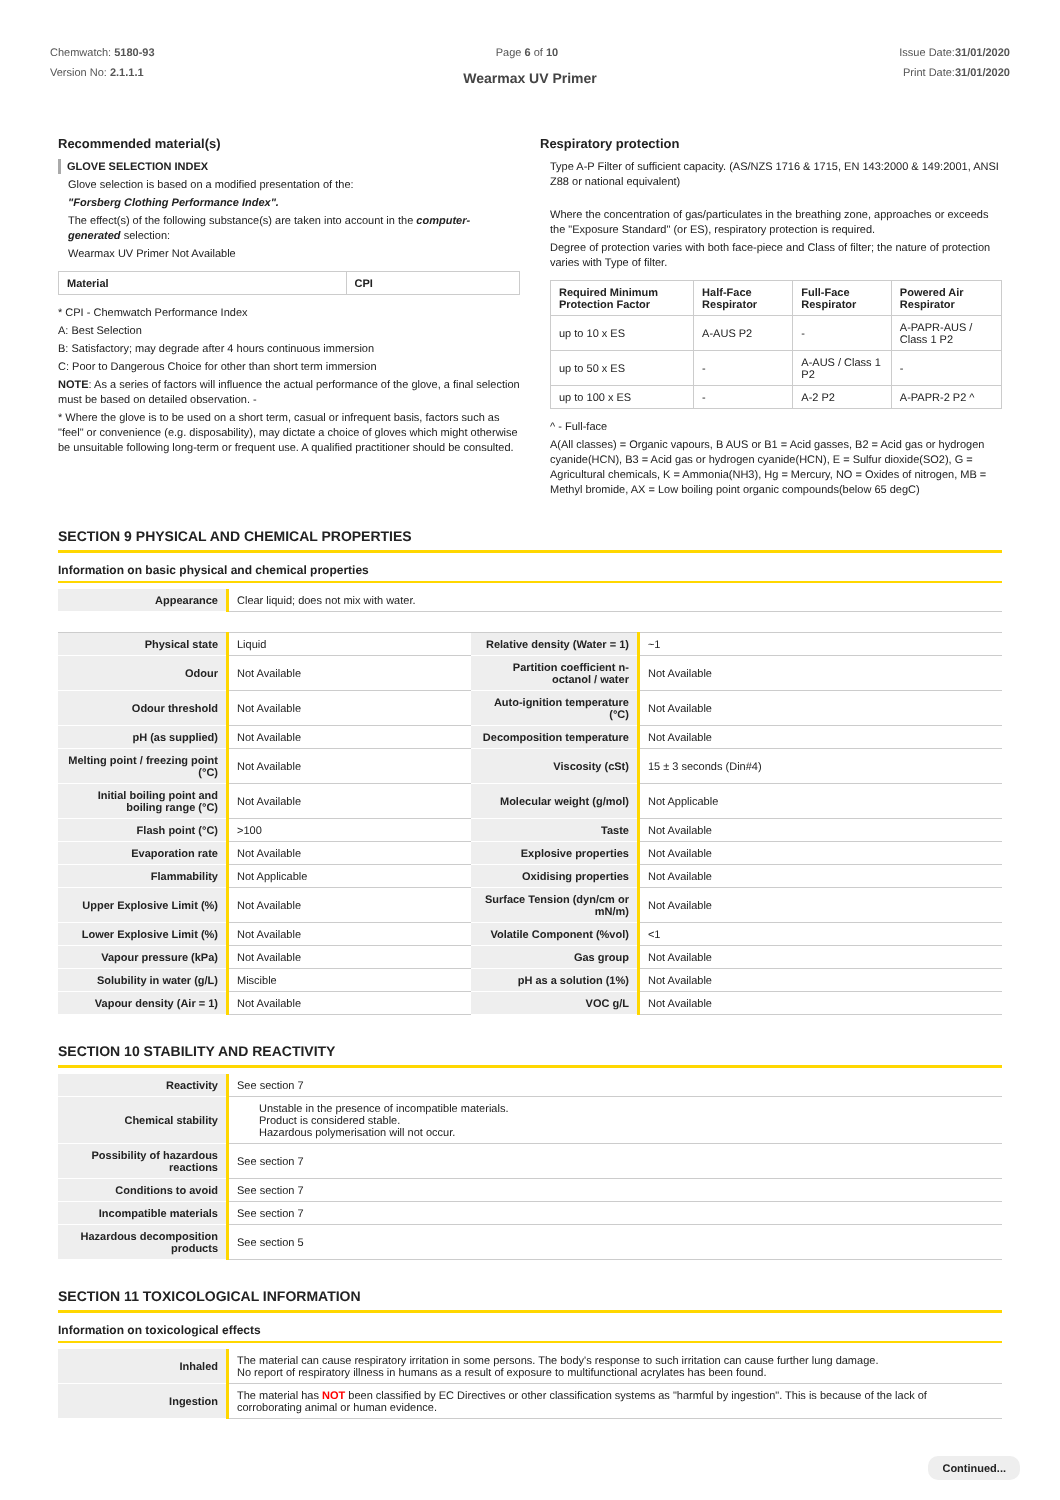Chemwatch: 5180-93
Version No: 2.1.1.1
Page 6 of 10 Issue Date:31/01/2020
Print Date:31/01/2020
Wearmax UV Primer
Recommended material(s)
GLOVE SELECTION INDEX
Glove selection is based on a modified presentation of the:
"Forsberg Clothing Performance Index".
The effect(s) of the following substance(s) are taken into account in the computer-generated selection:
Wearmax UV Primer Not Available
| Material | CPI |
| --- | --- |
* CPI - Chemwatch Performance Index
A: Best Selection
B: Satisfactory; may degrade after 4 hours continuous immersion
C: Poor to Dangerous Choice for other than short term immersion
NOTE: As a series of factors will influence the actual performance of the glove, a final selection must be based on detailed observation. -
* Where the glove is to be used on a short term, casual or infrequent basis, factors such as "feel" or convenience (e.g. disposability), may dictate a choice of gloves which might otherwise be unsuitable following long-term or frequent use. A qualified practitioner should be consulted.
Respiratory protection
Type A-P Filter of sufficient capacity. (AS/NZS 1716 & 1715, EN 143:2000 & 149:2001, ANSI Z88 or national equivalent)
Where the concentration of gas/particulates in the breathing zone, approaches or exceeds the "Exposure Standard" (or ES), respiratory protection is required.
Degree of protection varies with both face-piece and Class of filter; the nature of protection varies with Type of filter.
| Required Minimum Protection Factor | Half-Face Respirator | Full-Face Respirator | Powered Air Respirator |
| --- | --- | --- | --- |
| up to 10 x ES | A-AUS P2 | - | A-PAPR-AUS / Class 1 P2 |
| up to 50 x ES | - | A-AUS / Class 1 P2 | - |
| up to 100 x ES | - | A-2 P2 | A-PAPR-2 P2 ^ |
^ - Full-face
A(All classes) = Organic vapours, B AUS or B1 = Acid gasses, B2 = Acid gas or hydrogen cyanide(HCN), B3 = Acid gas or hydrogen cyanide(HCN), E = Sulfur dioxide(SO2), G = Agricultural chemicals, K = Ammonia(NH3), Hg = Mercury, NO = Oxides of nitrogen, MB = Methyl bromide, AX = Low boiling point organic compounds(below 65 degC)
SECTION 9 PHYSICAL AND CHEMICAL PROPERTIES
Information on basic physical and chemical properties
| Appearance | Clear liquid; does not mix with water. | | |
| Physical state | Liquid | Relative density (Water = 1) | ~1 |
| Odour | Not Available | Partition coefficient n-octanol / water | Not Available |
| Odour threshold | Not Available | Auto-ignition temperature (°C) | Not Available |
| pH (as supplied) | Not Available | Decomposition temperature | Not Available |
| Melting point / freezing point (°C) | Not Available | Viscosity (cSt) | 15 ± 3 seconds (Din#4) |
| Initial boiling point and boiling range (°C) | Not Available | Molecular weight (g/mol) | Not Applicable |
| Flash point (°C) | >100 | Taste | Not Available |
| Evaporation rate | Not Available | Explosive properties | Not Available |
| Flammability | Not Applicable | Oxidising properties | Not Available |
| Upper Explosive Limit (%) | Not Available | Surface Tension (dyn/cm or mN/m) | Not Available |
| Lower Explosive Limit (%) | Not Available | Volatile Component (%vol) | <1 |
| Vapour pressure (kPa) | Not Available | Gas group | Not Available |
| Solubility in water (g/L) | Miscible | pH as a solution (1%) | Not Available |
| Vapour density (Air = 1) | Not Available | VOC g/L | Not Available |
SECTION 10 STABILITY AND REACTIVITY
| Reactivity | See section 7 |
| Chemical stability | Unstable in the presence of incompatible materials. Product is considered stable. Hazardous polymerisation will not occur. |
| Possibility of hazardous reactions | See section 7 |
| Conditions to avoid | See section 7 |
| Incompatible materials | See section 7 |
| Hazardous decomposition products | See section 5 |
SECTION 11 TOXICOLOGICAL INFORMATION
Information on toxicological effects
| Inhaled | The material can cause respiratory irritation in some persons. The body's response to such irritation can cause further lung damage. No report of respiratory illness in humans as a result of exposure to multifunctional acrylates has been found. |
| Ingestion | The material has NOT been classified by EC Directives or other classification systems as "harmful by ingestion". This is because of the lack of corroborating animal or human evidence. |
Continued...